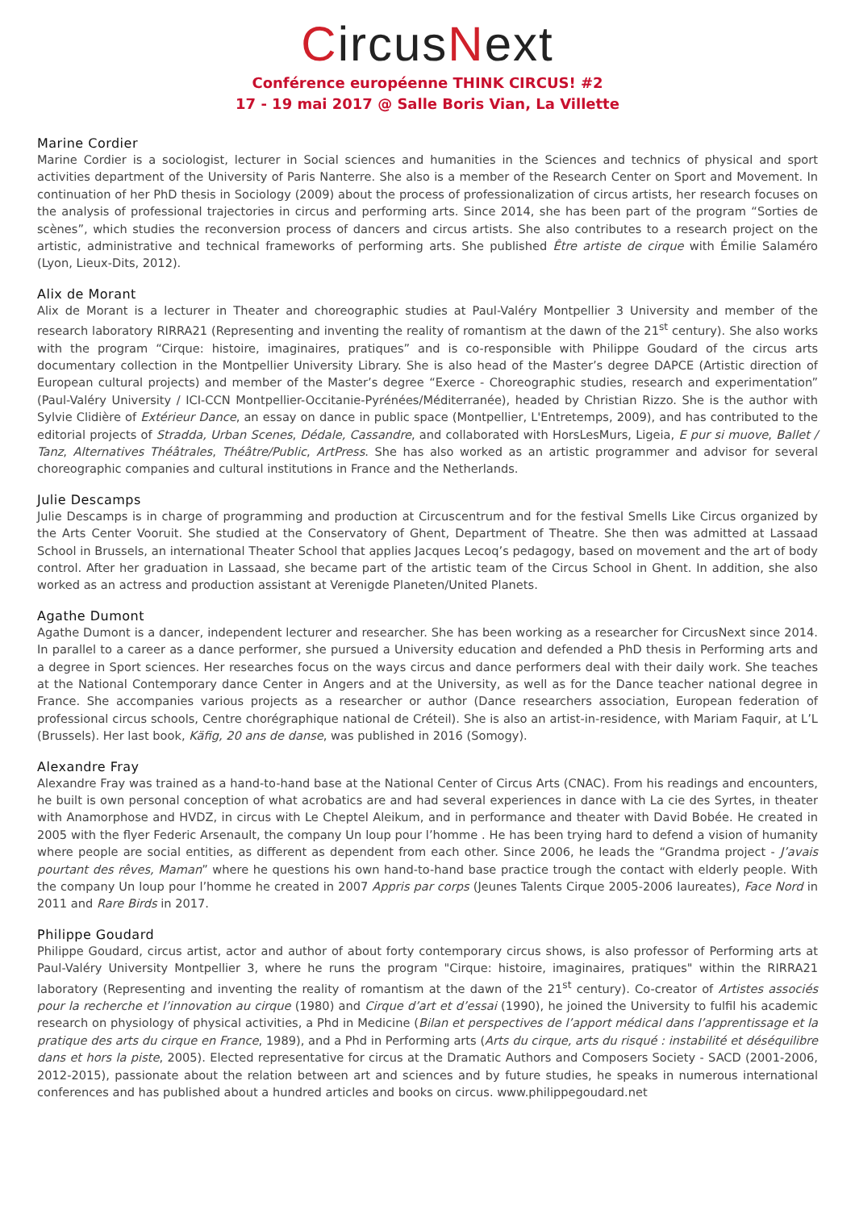CircusNext
Conférence européenne THINK CIRCUS! #2
17 - 19 mai 2017 @ Salle Boris Vian, La Villette
Marine Cordier
Marine Cordier is a sociologist, lecturer in Social sciences and humanities in the Sciences and technics of physical and sport activities department of the University of Paris Nanterre. She also is a member of the Research Center on Sport and Movement. In continuation of her PhD thesis in Sociology (2009) about the process of professionalization of circus artists, her research focuses on the analysis of professional trajectories in circus and performing arts. Since 2014, she has been part of the program “Sorties de scènes”, which studies the reconversion process of dancers and circus artists. She also contributes to a research project on the artistic, administrative and technical frameworks of performing arts. She published Être artiste de cirque with Émilie Salaméro (Lyon, Lieux-Dits, 2012).
Alix de Morant
Alix de Morant is a lecturer in Theater and choreographic studies at Paul-Valéry Montpellier 3 University and member of the research laboratory RIRRA21 (Representing and inventing the reality of romantism at the dawn of the 21<sup>st</sup> century). She also works with the program “Cirque: histoire, imaginaires, pratiques” and is co-responsible with Philippe Goudard of the circus arts documentary collection in the Montpellier University Library. She is also head of the Master’s degree DAPCE (Artistic direction of European cultural projects) and member of the Master’s degree “Exerce - Choreographic studies, research and experimentation” (Paul-Valéry University / ICI-CCN Montpellier-Occitanie-Pyrénées/Méditerranée), headed by Christian Rizzo. She is the author with Sylvie Clidière of Extérieur Dance, an essay on dance in public space (Montpellier, L'Entretemps, 2009), and has contributed to the editorial projects of Stradda, Urban Scenes, Dédale, Cassandre, and collaborated with HorsLesMurs, Ligeia, E pur si muove, Ballet / Tanz, Alternatives Théâtrales, Théâtre/Public, ArtPress. She has also worked as an artistic programmer and advisor for several choreographic companies and cultural institutions in France and the Netherlands.
Julie Descamps
Julie Descamps is in charge of programming and production at Circuscentrum and for the festival Smells Like Circus organized by the Arts Center Vooruit. She studied at the Conservatory of Ghent, Department of Theatre. She then was admitted at Lassaad School in Brussels, an international Theater School that applies Jacques Lecoq’s pedagogy, based on movement and the art of body control. After her graduation in Lassaad, she became part of the artistic team of the Circus School in Ghent. In addition, she also worked as an actress and production assistant at Verenigde Planeten/United Planets.
Agathe Dumont
Agathe Dumont is a dancer, independent lecturer and researcher. She has been working as a researcher for CircusNext since 2014. In parallel to a career as a dance performer, she pursued a University education and defended a PhD thesis in Performing arts and a degree in Sport sciences. Her researches focus on the ways circus and dance performers deal with their daily work. She teaches at the National Contemporary dance Center in Angers and at the University, as well as for the Dance teacher national degree in France. She accompanies various projects as a researcher or author (Dance researchers association, European federation of professional circus schools, Centre chorégraphique national de Créteil). She is also an artist-in-residence, with Mariam Faquir, at L’L (Brussels). Her last book, Käfig, 20 ans de danse, was published in 2016 (Somogy).
Alexandre Fray
Alexandre Fray was trained as a hand-to-hand base at the National Center of Circus Arts (CNAC). From his readings and encounters, he built is own personal conception of what acrobatics are and had several experiences in dance with La cie des Syrtes, in theater with Anamorphose and HVDZ, in circus with Le Cheptel Aleikum, and in performance and theater with David Bobée. He created in 2005 with the flyer Federic Arsenault, the company Un loup pour l’homme . He has been trying hard to defend a vision of humanity where people are social entities, as different as dependent from each other. Since 2006, he leads the “Grandma project - J’avais pourtant des rêves, Maman” where he questions his own hand-to-hand base practice trough the contact with elderly people. With the company Un loup pour l’homme he created in 2007 Appris par corps (Jeunes Talents Cirque 2005-2006 laureates), Face Nord in 2011 and Rare Birds in 2017.
Philippe Goudard
Philippe Goudard, circus artist, actor and author of about forty contemporary circus shows, is also professor of Performing arts at Paul-Valéry University Montpellier 3, where he runs the program "Cirque: histoire, imaginaires, pratiques" within the RIRRA21 laboratory (Representing and inventing the reality of romantism at the dawn of the 21<sup>st</sup> century). Co-creator of Artistes associés pour la recherche et l’innovation au cirque (1980) and Cirque d’art et d’essai (1990), he joined the University to fulfil his academic research on physiology of physical activities, a Phd in Medicine (Bilan et perspectives de l’apport médical dans l’apprentissage et la pratique des arts du cirque en France, 1989), and a Phd in Performing arts (Arts du cirque, arts du risqué : instabilité et déséquilibre dans et hors la piste, 2005). Elected representative for circus at the Dramatic Authors and Composers Society - SACD (2001-2006, 2012-2015), passionate about the relation between art and sciences and by future studies, he speaks in numerous international conferences and has published about a hundred articles and books on circus. www.philippegoudard.net